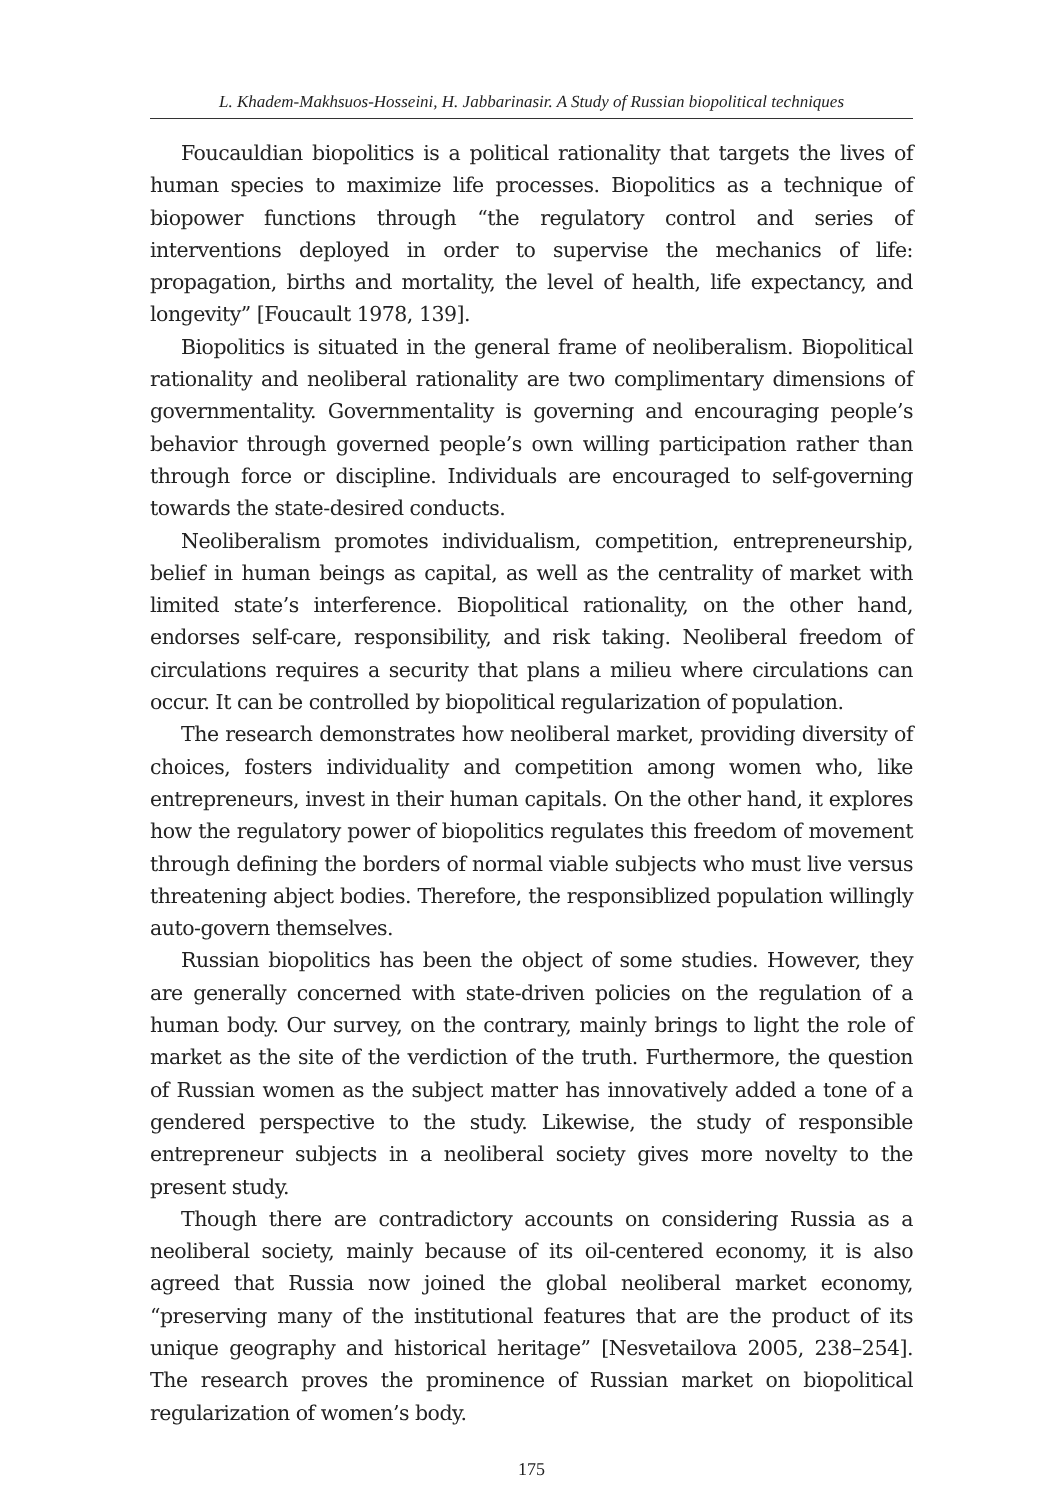L. Khadem-Makhsuos-Hosseini, H. Jabbarinasir. A Study of Russian biopolitical techniques
Foucauldian biopolitics is a political rationality that targets the lives of human species to maximize life processes. Biopolitics as a technique of biopower functions through “the regulatory control and series of interventions deployed in order to supervise the mechanics of life: propagation, births and mortality, the level of health, life expectancy, and longevity” [Foucault 1978, 139].
Biopolitics is situated in the general frame of neoliberalism. Biopolitical rationality and neoliberal rationality are two complimentary dimensions of governmentality. Governmentality is governing and encouraging people’s behavior through governed people’s own willing participation rather than through force or discipline. Individuals are encouraged to self-governing towards the state-desired conducts.
Neoliberalism promotes individualism, competition, entrepreneurship, belief in human beings as capital, as well as the centrality of market with limited state’s interference. Biopolitical rationality, on the other hand, endorses self-care, responsibility, and risk taking. Neoliberal freedom of circulations requires a security that plans a milieu where circulations can occur. It can be controlled by biopolitical regularization of population.
The research demonstrates how neoliberal market, providing diversity of choices, fosters individuality and competition among women who, like entrepreneurs, invest in their human capitals. On the other hand, it explores how the regulatory power of biopolitics regulates this freedom of movement through defining the borders of normal viable subjects who must live versus threatening abject bodies. Therefore, the responsiblized population willingly auto-govern themselves.
Russian biopolitics has been the object of some studies. However, they are generally concerned with state-driven policies on the regulation of a human body. Our survey, on the contrary, mainly brings to light the role of market as the site of the verdiction of the truth. Furthermore, the question of Russian women as the subject matter has innovatively added a tone of a gendered perspective to the study. Likewise, the study of responsible entrepreneur subjects in a neoliberal society gives more novelty to the present study.
Though there are contradictory accounts on considering Russia as a neoliberal society, mainly because of its oil-centered economy, it is also agreed that Russia now joined the global neoliberal market economy, “preserving many of the institutional features that are the product of its unique geography and historical heritage” [Nesvetailova 2005, 238–254]. The research proves the prominence of Russian market on biopolitical regularization of women’s body.
175